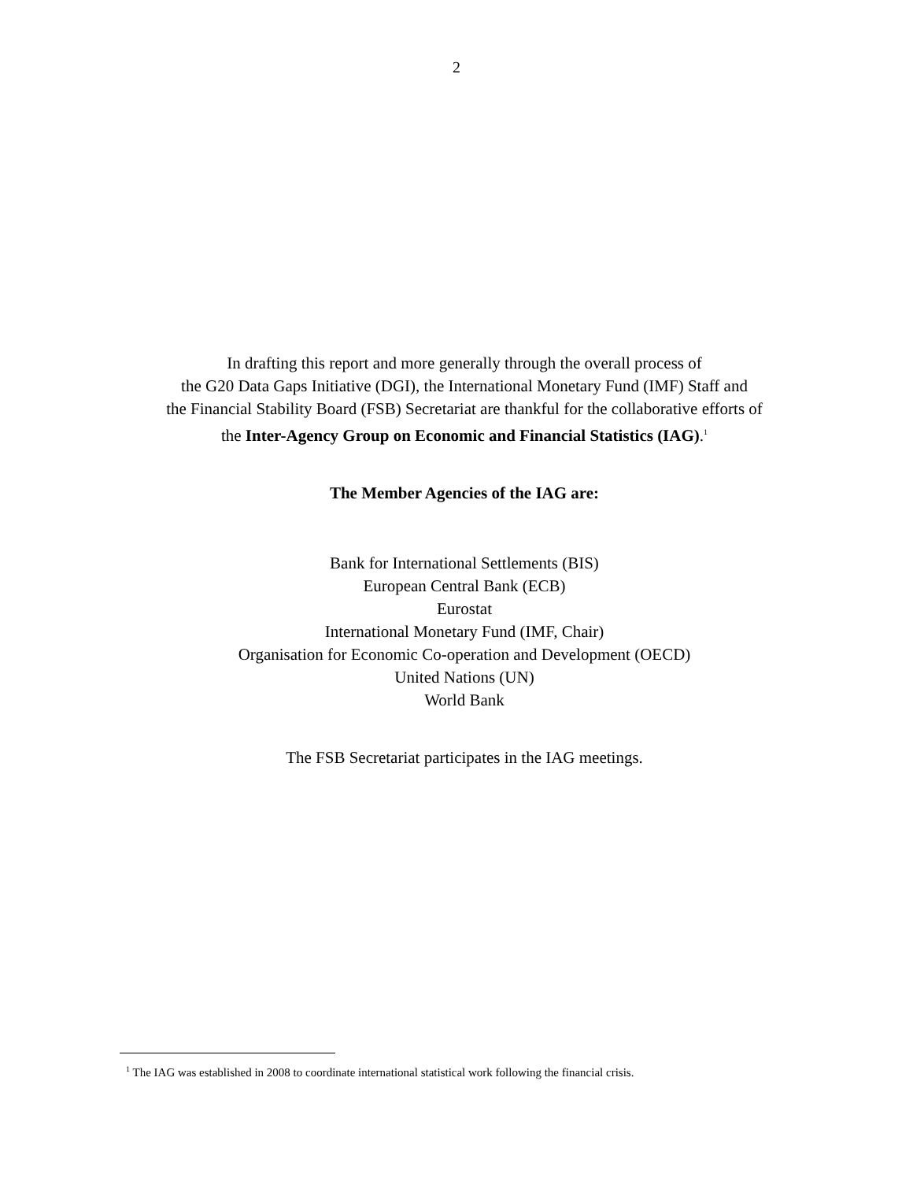2
In drafting this report and more generally through the overall process of
the G20 Data Gaps Initiative (DGI), the International Monetary Fund (IMF) Staff and
the Financial Stability Board (FSB) Secretariat are thankful for the collaborative efforts of
the Inter-Agency Group on Economic and Financial Statistics (IAG).<sup>1</sup>
The Member Agencies of the IAG are:
Bank for International Settlements (BIS)
European Central Bank (ECB)
Eurostat
International Monetary Fund (IMF, Chair)
Organisation for Economic Co-operation and Development (OECD)
United Nations (UN)
World Bank
The FSB Secretariat participates in the IAG meetings.
<sup>1</sup> The IAG was established in 2008 to coordinate international statistical work following the financial crisis.